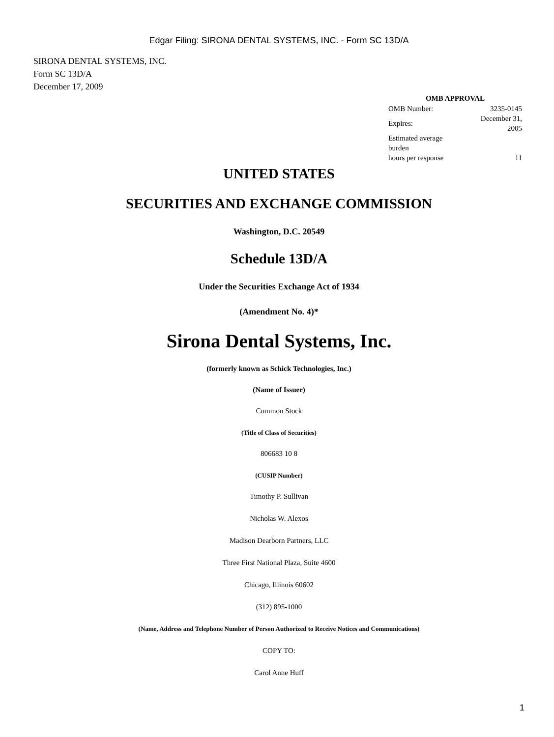Edgar Filing: SIRONA DENTAL SYSTEMS, INC. - Form SC 13D/A
SIRONA DENTAL SYSTEMS, INC.
Form SC 13D/A
December 17, 2009
| OMB APPROVAL | |
| --- | --- |
| OMB Number: | 3235-0145 |
| Expires: | December 31, 2005 |
| Estimated average burden | |
| hours per response | 11 |
UNITED STATES
SECURITIES AND EXCHANGE COMMISSION
Washington, D.C. 20549
Schedule 13D/A
Under the Securities Exchange Act of 1934
(Amendment No. 4)*
Sirona Dental Systems, Inc.
(formerly known as Schick Technologies, Inc.)
(Name of Issuer)
Common Stock
(Title of Class of Securities)
806683 10 8
(CUSIP Number)
Timothy P. Sullivan
Nicholas W. Alexos
Madison Dearborn Partners, LLC
Three First National Plaza, Suite 4600
Chicago, Illinois 60602
(312) 895-1000
(Name, Address and Telephone Number of Person Authorized to Receive Notices and Communications)
COPY TO:
Carol Anne Huff
1